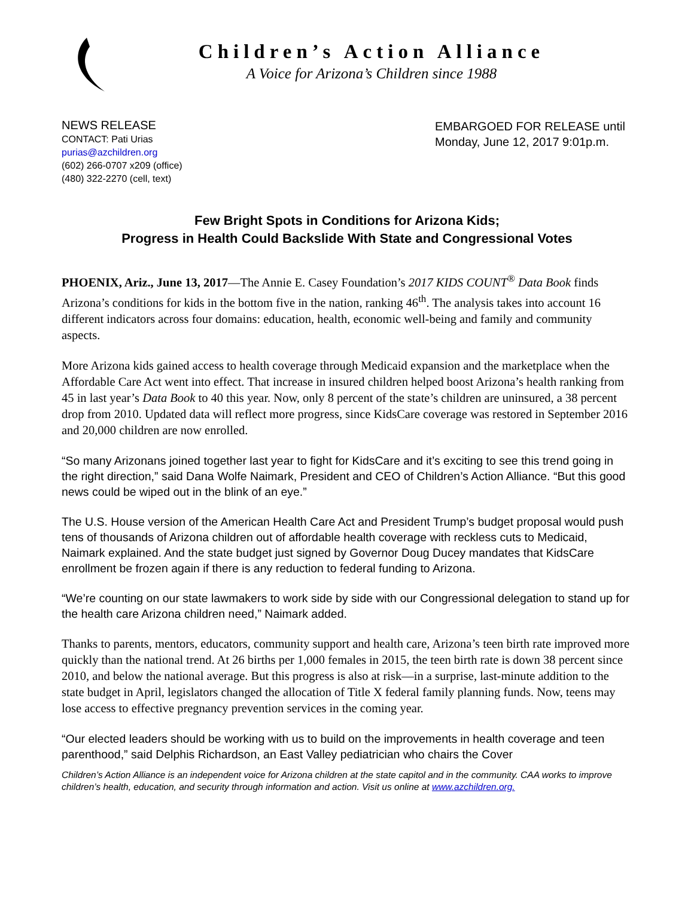Children’s Action Alliance
A Voice for Arizona’s Children since 1988
NEWS RELEASE
CONTACT: Pati Urias
purias@azchildren.org
(602) 266-0707 x209 (office)
(480) 322-2270 (cell, text)
EMBARGOED FOR RELEASE until
Monday, June 12, 2017 9:01p.m.
Few Bright Spots in Conditions for Arizona Kids;
Progress in Health Could Backslide With State and Congressional Votes
PHOENIX, Ariz., June 13, 2017—The Annie E. Casey Foundation’s 2017 KIDS COUNT<sup>®</sup> Data Book finds Arizona’s conditions for kids in the bottom five in the nation, ranking 46<sup>th</sup>. The analysis takes into account 16 different indicators across four domains: education, health, economic well-being and family and community aspects.
More Arizona kids gained access to health coverage through Medicaid expansion and the marketplace when the Affordable Care Act went into effect. That increase in insured children helped boost Arizona’s health ranking from 45 in last year’s Data Book to 40 this year. Now, only 8 percent of the state’s children are uninsured, a 38 percent drop from 2010. Updated data will reflect more progress, since KidsCare coverage was restored in September 2016 and 20,000 children are now enrolled.
“So many Arizonans joined together last year to fight for KidsCare and it’s exciting to see this trend going in the right direction,” said Dana Wolfe Naimark, President and CEO of Children’s Action Alliance. “But this good news could be wiped out in the blink of an eye.”
The U.S. House version of the American Health Care Act and President Trump’s budget proposal would push tens of thousands of Arizona children out of affordable health coverage with reckless cuts to Medicaid, Naimark explained. And the state budget just signed by Governor Doug Ducey mandates that KidsCare enrollment be frozen again if there is any reduction to federal funding to Arizona.
“We’re counting on our state lawmakers to work side by side with our Congressional delegation to stand up for the health care Arizona children need,” Naimark added.
Thanks to parents, mentors, educators, community support and health care, Arizona’s teen birth rate improved more quickly than the national trend. At 26 births per 1,000 females in 2015, the teen birth rate is down 38 percent since 2010, and below the national average. But this progress is also at risk—in a surprise, last-minute addition to the state budget in April, legislators changed the allocation of Title X federal family planning funds. Now, teens may lose access to effective pregnancy prevention services in the coming year.
“Our elected leaders should be working with us to build on the improvements in health coverage and teen parenthood,” said Delphis Richardson, an East Valley pediatrician who chairs the Cover
Children’s Action Alliance is an independent voice for Arizona children at the state capitol and in the community. CAA works to improve children’s health, education, and security through information and action. Visit us online at www.azchildren.org.